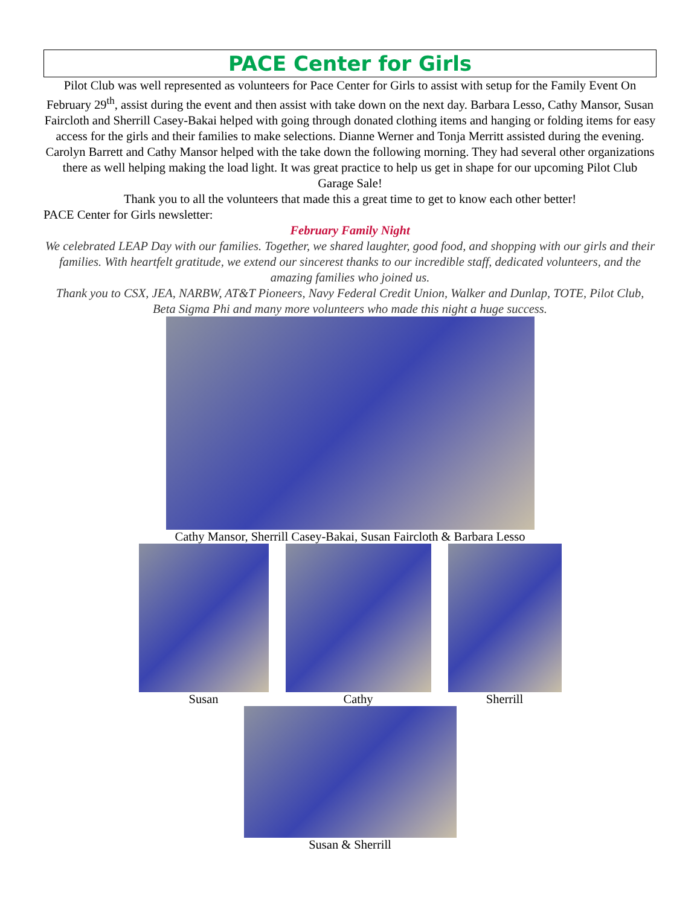PACE Center for Girls
Pilot Club was well represented as volunteers for Pace Center for Girls to assist with setup for the Family Event On February 29<sup>th</sup>, assist during the event and then assist with take down on the next day. Barbara Lesso, Cathy Mansor, Susan Faircloth and Sherrill Casey-Bakai helped with going through donated clothing items and hanging or folding items for easy access for the girls and their families to make selections. Dianne Werner and Tonja Merritt assisted during the evening. Carolyn Barrett and Cathy Mansor helped with the take down the following morning. They had several other organizations there as well helping making the load light. It was great practice to help us get in shape for our upcoming Pilot Club Garage Sale!
Thank you to all the volunteers that made this a great time to get to know each other better!
PACE Center for Girls newsletter:
February Family Night
We celebrated LEAP Day with our families. Together, we shared laughter, good food, and shopping with our girls and their families. With heartfelt gratitude, we extend our sincerest thanks to our incredible staff, dedicated volunteers, and the amazing families who joined us.
Thank you to CSX, JEA, NARBW, AT&T Pioneers, Navy Federal Credit Union, Walker and Dunlap, TOTE, Pilot Club, Beta Sigma Phi and many more volunteers who made this night a huge success.
Cathy Mansor, Sherrill Casey-Bakai, Susan Faircloth & Barbara Lesso
Susan Cathy Sherrill
Susan & Sherrill